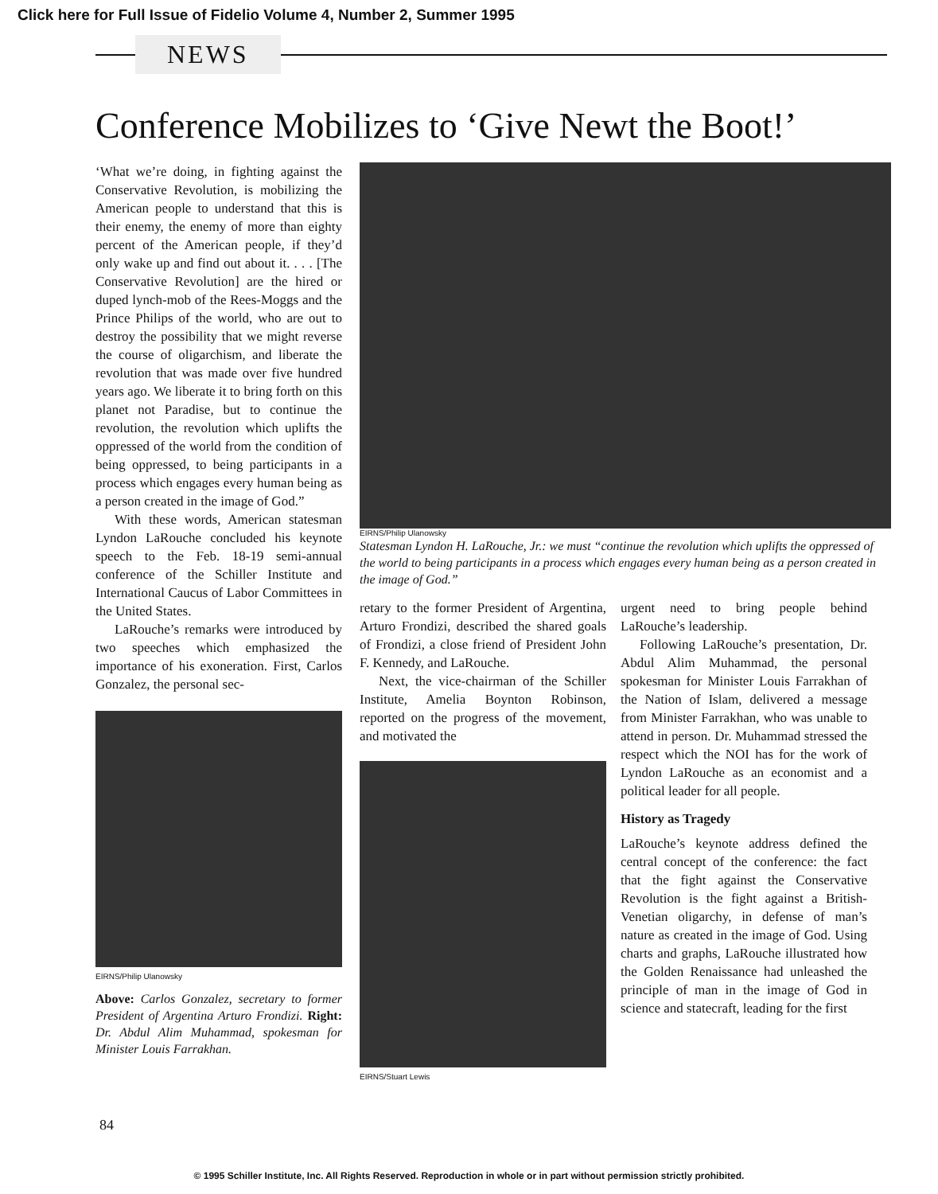Click here for Full Issue of Fidelio Volume 4, Number 2, Summer 1995
NEWS
Conference Mobilizes to ‘Give Newt the Boot!’
‘What we’re doing, in fighting against the Conservative Revolution, is mobilizing the American people to understand that this is their enemy, the enemy of more than eighty percent of the American people, if they’d only wake up and find out about it. . . . [The Conservative Revolution] are the hired or duped lynch-mob of the Rees-Moggs and the Prince Philips of the world, who are out to destroy the possibility that we might reverse the course of oligarchism, and liberate the revolution that was made over five hundred years ago. We liberate it to bring forth on this planet not Paradise, but to continue the revolution, the revolution which uplifts the oppressed of the world from the condition of being oppressed, to being participants in a process which engages every human being as a person created in the image of God.”
With these words, American statesman Lyndon LaRouche concluded his keynote speech to the Feb. 18-19 semi-annual conference of the Schiller Institute and International Caucus of Labor Committees in the United States.
LaRouche’s remarks were introduced by two speeches which emphasized the importance of his exoneration. First, Carlos Gonzalez, the personal sec-
EIRNS/Philip Ulanowsky
Above: Carlos Gonzalez, secretary to former President of Argentina Arturo Frondizi. Right: Dr. Abdul Alim Muhammad, spokesman for Minister Louis Farrakhan.
EIRNS/Philip Ulanowsky
Statesman Lyndon H. LaRouche, Jr.: we must “continue the revolution which uplifts the oppressed of the world to being participants in a process which engages every human being as a person created in the image of God.”
retary to the former President of Argentina, Arturo Frondizi, described the shared goals of Frondizi, a close friend of President John F. Kennedy, and LaRouche.
Next, the vice-chairman of the Schiller Institute, Amelia Boynton Robinson, reported on the progress of the movement, and motivated the
EIRNS/Stuart Lewis
urgent need to bring people behind LaRouche’s leadership.
Following LaRouche’s presentation, Dr. Abdul Alim Muhammad, the personal spokesman for Minister Louis Farrakhan of the Nation of Islam, delivered a message from Minister Farrakhan, who was unable to attend in person. Dr. Muhammad stressed the respect which the NOI has for the work of Lyndon LaRouche as an economist and a political leader for all people.
History as Tragedy
LaRouche’s keynote address defined the central concept of the conference: the fact that the fight against the Conservative Revolution is the fight against a British-Venetian oligarchy, in defense of man’s nature as created in the image of God. Using charts and graphs, LaRouche illustrated how the Golden Renaissance had unleashed the principle of man in the image of God in science and statecraft, leading for the first
84
© 1995 Schiller Institute, Inc. All Rights Reserved. Reproduction in whole or in part without permission strictly prohibited.